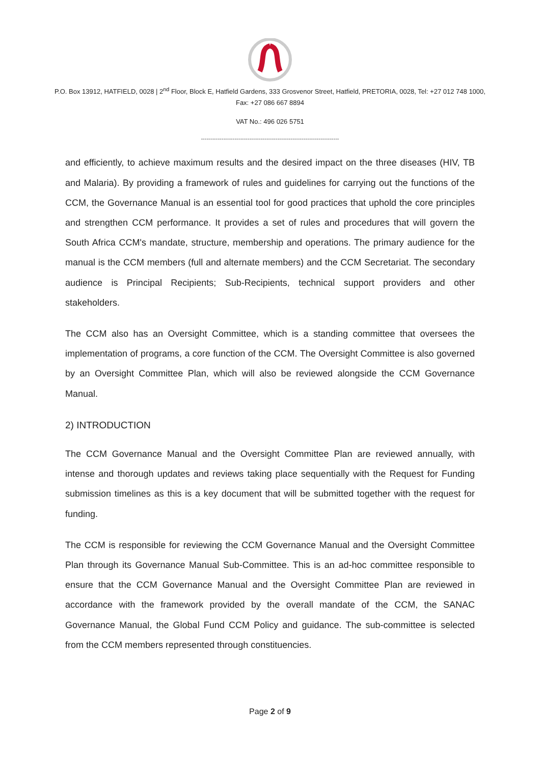P.O. Box 13912, HATFIELD, 0028 | 2<sup>nd</sup> Floor, Block E, Hatfield Gardens, 333 Grosvenor Street, Hatfield, PRETORIA, 0028, Tel: +27 012 748 1000, Fax: +27 086 667 8894
VAT No.: 496 026 5751
--------------------------------------------------------------------------
and efficiently, to achieve maximum results and the desired impact on the three diseases (HIV, TB and Malaria). By providing a framework of rules and guidelines for carrying out the functions of the CCM, the Governance Manual is an essential tool for good practices that uphold the core principles and strengthen CCM performance. It provides a set of rules and procedures that will govern the South Africa CCM's mandate, structure, membership and operations. The primary audience for the manual is the CCM members (full and alternate members) and the CCM Secretariat. The secondary audience is Principal Recipients; Sub-Recipients, technical support providers and other stakeholders.
The CCM also has an Oversight Committee, which is a standing committee that oversees the implementation of programs, a core function of the CCM. The Oversight Committee is also governed by an Oversight Committee Plan, which will also be reviewed alongside the CCM Governance Manual.
2) INTRODUCTION
The CCM Governance Manual and the Oversight Committee Plan are reviewed annually, with intense and thorough updates and reviews taking place sequentially with the Request for Funding submission timelines as this is a key document that will be submitted together with the request for funding.
The CCM is responsible for reviewing the CCM Governance Manual and the Oversight Committee Plan through its Governance Manual Sub-Committee. This is an ad-hoc committee responsible to ensure that the CCM Governance Manual and the Oversight Committee Plan are reviewed in accordance with the framework provided by the overall mandate of the CCM, the SANAC Governance Manual, the Global Fund CCM Policy and guidance. The sub-committee is selected from the CCM members represented through constituencies.
Page 2 of 9